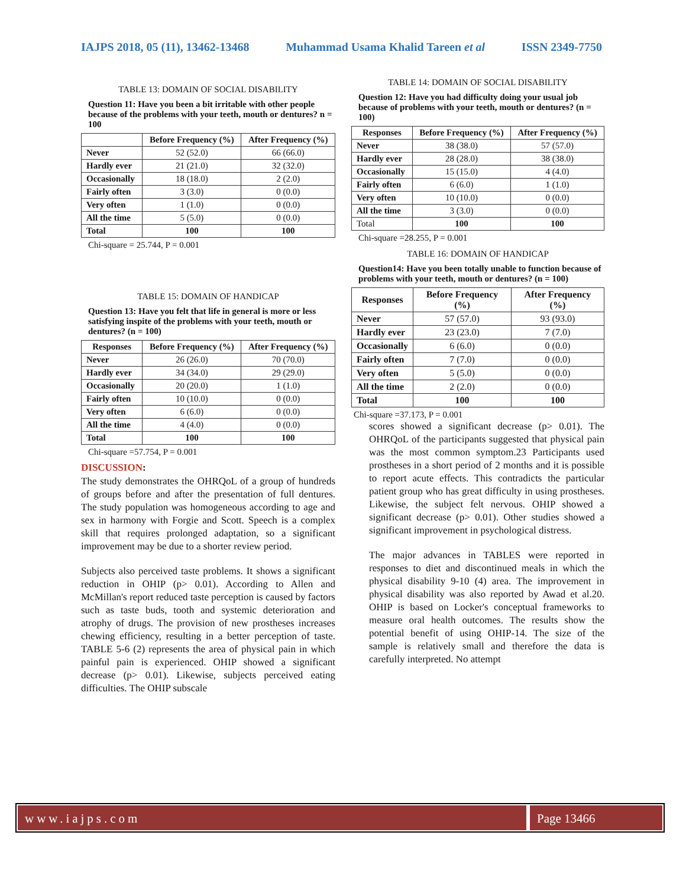IAJPS 2018, 05 (11), 13462-13468 Muhammad Usama Khalid Tareen et al ISSN 2349-7750
TABLE 13: DOMAIN OF SOCIAL DISABILITY
Question 11: Have you been a bit irritable with other people because of the problems with your teeth, mouth or dentures? n = 100
| | Before Frequency (%) | After Frequency (%) |
| --- | --- | --- |
| Never | 52 (52.0) | 66 (66.0) |
| Hardly ever | 21 (21.0) | 32 (32.0) |
| Occasionally | 18 (18.0) | 2 (2.0) |
| Fairly often | 3 (3.0) | 0 (0.0) |
| Very often | 1 (1.0) | 0 (0.0) |
| All the time | 5 (5.0) | 0 (0.0) |
| Total | 100 | 100 |
Chi-square = 25.744, P = 0.001
TABLE 15: DOMAIN OF HANDICAP
Question 13: Have you felt that life in general is more or less satisfying inspite of the problems with your teeth, mouth or dentures? (n = 100)
| Responses | Before Frequency (%) | After Frequency (%) |
| --- | --- | --- |
| Never | 26 (26.0) | 70 (70.0) |
| Hardly ever | 34 (34.0) | 29 (29.0) |
| Occasionally | 20 (20.0) | 1 (1.0) |
| Fairly often | 10 (10.0) | 0 (0.0) |
| Very often | 6 (6.0) | 0 (0.0) |
| All the time | 4 (4.0) | 0 (0.0) |
| Total | 100 | 100 |
Chi-square =57.754, P = 0.001
DISCUSSION:
The study demonstrates the OHRQoL of a group of hundreds of groups before and after the presentation of full dentures. The study population was homogeneous according to age and sex in harmony with Forgie and Scott. Speech is a complex skill that requires prolonged adaptation, so a significant improvement may be due to a shorter review period.
Subjects also perceived taste problems. It shows a significant reduction in OHIP (p> 0.01). According to Allen and McMillan's report reduced taste perception is caused by factors such as taste buds, tooth and systemic deterioration and atrophy of drugs. The provision of new prostheses increases chewing efficiency, resulting in a better perception of taste. TABLE 5-6 (2) represents the area of physical pain in which painful pain is experienced. OHIP showed a significant decrease (p> 0.01). Likewise, subjects perceived eating difficulties. The OHIP subscale
TABLE 14: DOMAIN OF SOCIAL DISABILITY
Question 12: Have you had difficulty doing your usual job because of problems with your teeth, mouth or dentures? (n = 100)
| Responses | Before Frequency (%) | After Frequency (%) |
| --- | --- | --- |
| Never | 38 (38.0) | 57 (57.0) |
| Hardly ever | 28 (28.0) | 38 (38.0) |
| Occasionally | 15 (15.0) | 4 (4.0) |
| Fairly often | 6 (6.0) | 1 (1.0) |
| Very often | 10 (10.0) | 0 (0.0) |
| All the time | 3 (3.0) | 0 (0.0) |
| Total | 100 | 100 |
Chi-square =28.255, P = 0.001
TABLE 16: DOMAIN OF HANDICAP
Question14: Have you been totally unable to function because of problems with your teeth, mouth or dentures? (n = 100)
| Responses | Before Frequency (%) | After Frequency (%) |
| --- | --- | --- |
| Never | 57 (57.0) | 93 (93.0) |
| Hardly ever | 23 (23.0) | 7 (7.0) |
| Occasionally | 6 (6.0) | 0 (0.0) |
| Fairly often | 7 (7.0) | 0 (0.0) |
| Very often | 5 (5.0) | 0 (0.0) |
| All the time | 2 (2.0) | 0 (0.0) |
| Total | 100 | 100 |
Chi-square =37.173, P = 0.001
scores showed a significant decrease (p> 0.01). The OHRQoL of the participants suggested that physical pain was the most common symptom.23 Participants used prostheses in a short period of 2 months and it is possible to report acute effects. This contradicts the particular patient group who has great difficulty in using prostheses. Likewise, the subject felt nervous. OHIP showed a significant decrease (p> 0.01). Other studies showed a significant improvement in psychological distress.
The major advances in TABLES were reported in responses to diet and discontinued meals in which the physical disability 9-10 (4) area. The improvement in physical disability was also reported by Awad et al.20. OHIP is based on Locker's conceptual frameworks to measure oral health outcomes. The results show the potential benefit of using OHIP-14. The size of the sample is relatively small and therefore the data is carefully interpreted. No attempt
www.iajps.com Page 13466